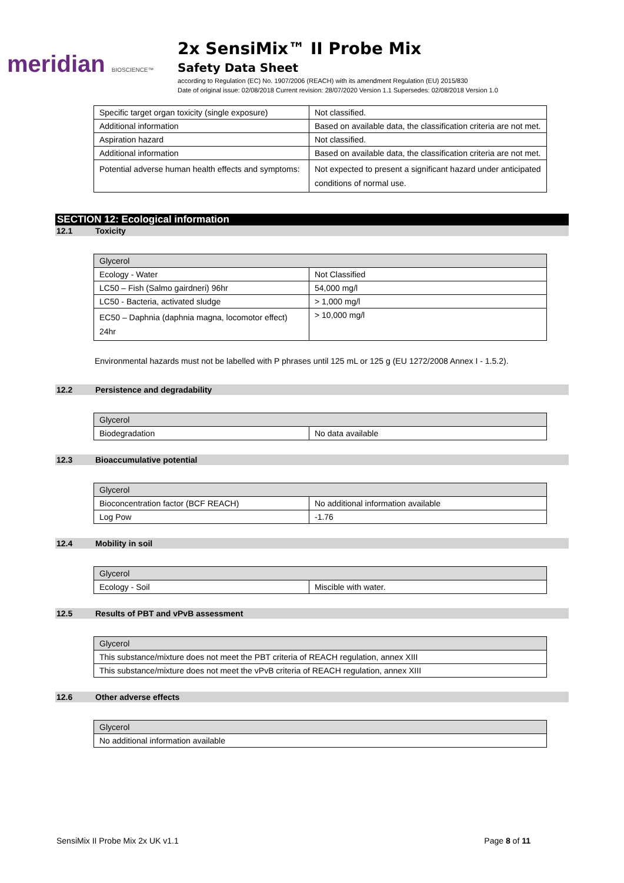meridian BIOSCIENCE™
2x SensiMix™ II Probe Mix
Safety Data Sheet
according to Regulation (EC) No. 1907/2006 (REACH) with its amendment Regulation (EU) 2015/830
Date of original issue: 02/08/2018 Current revision: 28/07/2020 Version 1.1 Supersedes: 02/08/2018 Version 1.0
| Specific target organ toxicity (single exposure) | Not classified. |
| Additional information | Based on available data, the classification criteria are not met. |
| Aspiration hazard | Not classified. |
| Additional information | Based on available data, the classification criteria are not met. |
| Potential adverse human health effects and symptoms: | Not expected to present a significant hazard under anticipated conditions of normal use. |
SECTION 12: Ecological information
12.1 Toxicity
| Glycerol | |
| Ecology - Water | Not Classified |
| LC50 – Fish (Salmo gairdneri) 96hr | 54,000 mg/l |
| LC50 - Bacteria, activated sludge | > 1,000 mg/l |
| EC50 – Daphnia (daphnia magna, locomotor effect) 24hr | > 10,000 mg/l |
Environmental hazards must not be labelled with P phrases until 125 mL or 125 g (EU 1272/2008 Annex I - 1.5.2).
12.2 Persistence and degradability
| Glycerol | |
| Biodegradation | No data available |
12.3 Bioaccumulative potential
| Glycerol | |
| Bioconcentration factor (BCF REACH) | No additional information available |
| Log Pow | -1.76 |
12.4 Mobility in soil
| Glycerol | |
| Ecology - Soil | Miscible with water. |
12.5 Results of PBT and vPvB assessment
| Glycerol |
| This substance/mixture does not meet the PBT criteria of REACH regulation, annex XIII |
| This substance/mixture does not meet the vPvB criteria of REACH regulation, annex XIII |
12.6 Other adverse effects
| Glycerol |
| No additional information available |
SensiMix II Probe Mix 2x UK v1.1 Page 8 of 11